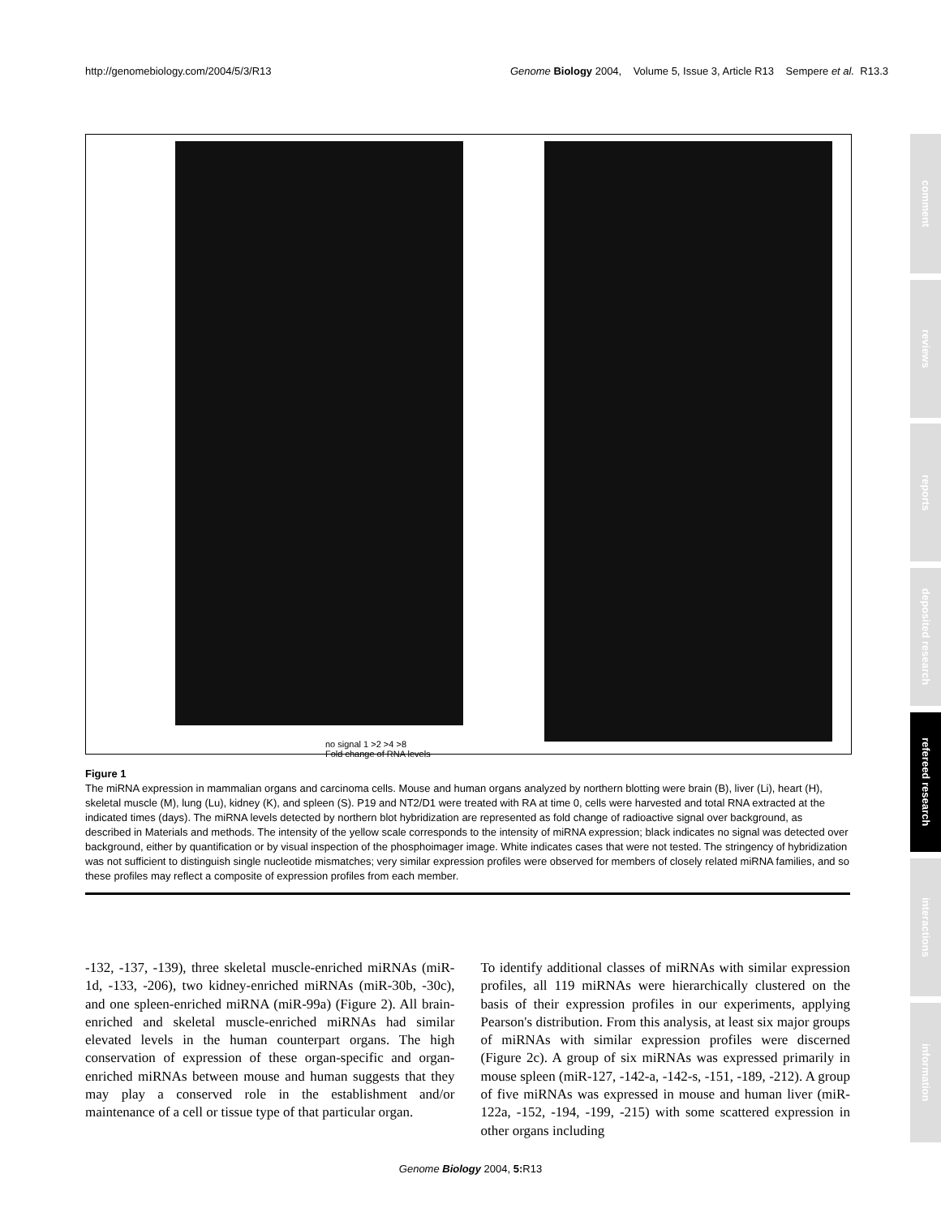http://genomebiology.com/2004/5/3/R13 Genome Biology 2004, Volume 5, Issue 3, Article R13 Sempere et al. R13.3
no signal 1 >2 >4 >8
Fold change of RNA levels
Figure 1
The miRNA expression in mammalian organs and carcinoma cells. Mouse and human organs analyzed by northern blotting were brain (B), liver (Li), heart (H), skeletal muscle (M), lung (Lu), kidney (K), and spleen (S). P19 and NT2/D1 were treated with RA at time 0, cells were harvested and total RNA extracted at the indicated times (days). The miRNA levels detected by northern blot hybridization are represented as fold change of radioactive signal over background, as described in Materials and methods. The intensity of the yellow scale corresponds to the intensity of miRNA expression; black indicates no signal was detected over background, either by quantification or by visual inspection of the phosphoimager image. White indicates cases that were not tested. The stringency of hybridization was not sufficient to distinguish single nucleotide mismatches; very similar expression profiles were observed for members of closely related miRNA families, and so these profiles may reflect a composite of expression profiles from each member.
-132, -137, -139), three skeletal muscle-enriched miRNAs (miR-1d, -133, -206), two kidney-enriched miRNAs (miR-30b, -30c), and one spleen-enriched miRNA (miR-99a) (Figure 2). All brain-enriched and skeletal muscle-enriched miRNAs had similar elevated levels in the human counterpart organs. The high conservation of expression of these organ-specific and organ-enriched miRNAs between mouse and human suggests that they may play a conserved role in the establishment and/or maintenance of a cell or tissue type of that particular organ.
To identify additional classes of miRNAs with similar expression profiles, all 119 miRNAs were hierarchically clustered on the basis of their expression profiles in our experiments, applying Pearson's distribution. From this analysis, at least six major groups of miRNAs with similar expression profiles were discerned (Figure 2c). A group of six miRNAs was expressed primarily in mouse spleen (miR-127, -142-a, -142-s, -151, -189, -212). A group of five miRNAs was expressed in mouse and human liver (miR-122a, -152, -194, -199, -215) with some scattered expression in other organs including
Genome Biology 2004, 5: R13
comment
reviews
reports
deposited research
refereed research
interactions
information